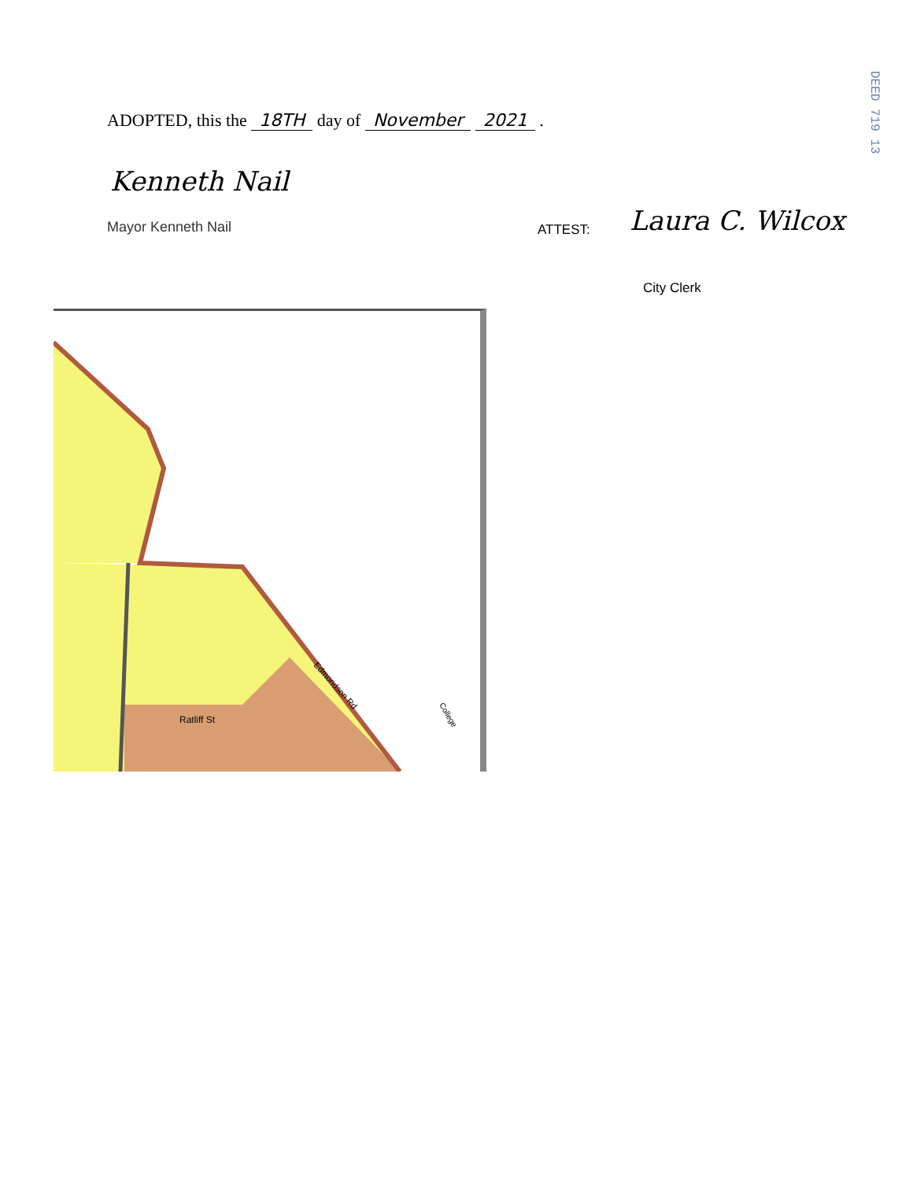ADOPTED, this the 18TH day of November 2021 .
Kenneth Nail
Mayor Kenneth Nail ATTEST: Laura C. Wilcox
City Clerk
DEED 719 13
Ratliff St
Edmondson Rd
College